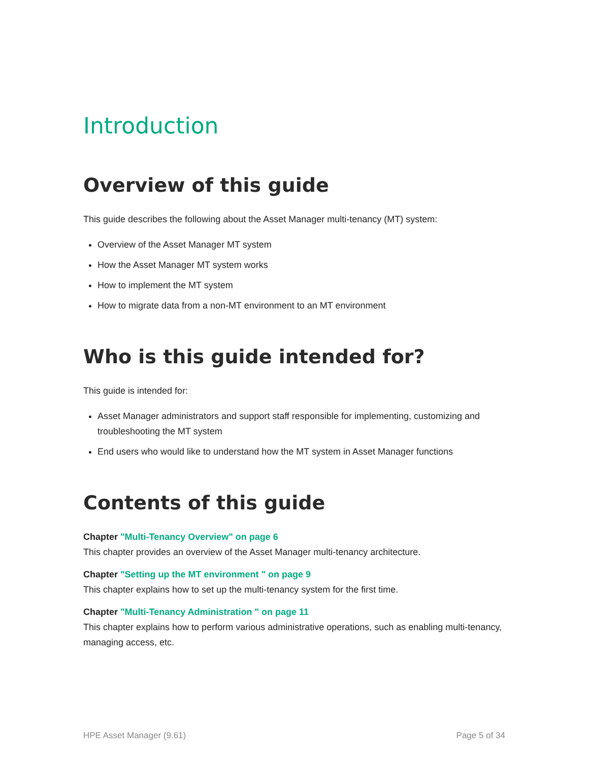Introduction
Overview of this guide
This guide describes the following about the Asset Manager multi-tenancy (MT) system:
Overview of the Asset Manager MT system
How the Asset Manager MT system works
How to implement the MT system
How to migrate data from a non-MT environment to an MT environment
Who is this guide intended for?
This guide is intended for:
Asset Manager administrators and support staff responsible for implementing, customizing and troubleshooting the MT system
End users who would like to understand how the MT system in Asset Manager functions
Contents of this guide
Chapter "Multi-Tenancy Overview" on page 6
This chapter provides an overview of the Asset Manager multi-tenancy architecture.
Chapter "Setting up the MT environment " on page 9
This chapter explains how to set up the multi-tenancy system for the first time.
Chapter "Multi-Tenancy Administration " on page 11
This chapter explains how to perform various administrative operations, such as enabling multi-tenancy, managing access, etc.
HPE Asset Manager (9.61) Page 5 of 34